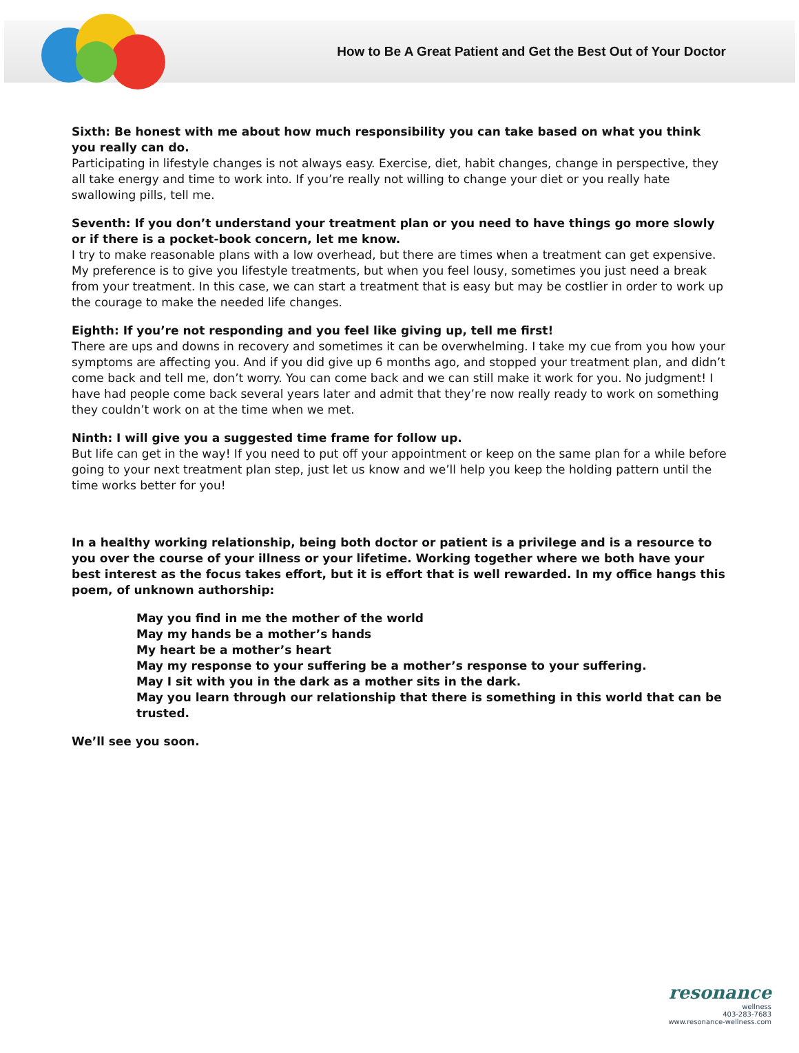How to Be A Great Patient and Get the Best Out of Your Doctor
Sixth: Be honest with me about how much responsibility you can take based on what you think you really can do.
Participating in lifestyle changes is not always easy. Exercise, diet, habit changes, change in perspective, they all take energy and time to work into. If you’re really not willing to change your diet or you really hate swallowing pills, tell me.
Seventh: If you don’t understand your treatment plan or you need to have things go more slowly or if there is a pocket-book concern, let me know.
I try to make reasonable plans with a low overhead, but there are times when a treatment can get expensive. My preference is to give you lifestyle treatments, but when you feel lousy, sometimes you just need a break from your treatment. In this case, we can start a treatment that is easy but may be costlier in order to work up the courage to make the needed life changes.
Eighth: If you’re not responding and you feel like giving up, tell me first!
There are ups and downs in recovery and sometimes it can be overwhelming. I take my cue from you how your symptoms are affecting you. And if you did give up 6 months ago, and stopped your treatment plan, and didn’t come back and tell me, don’t worry. You can come back and we can still make it work for you. No judgment! I have had people come back several years later and admit that they’re now really ready to work on something they couldn’t work on at the time when we met.
Ninth: I will give you a suggested time frame for follow up.
But life can get in the way! If you need to put off your appointment or keep on the same plan for a while before going to your next treatment plan step, just let us know and we’ll help you keep the holding pattern until the time works better for you!
In a healthy working relationship, being both doctor or patient is a privilege and is a resource to you over the course of your illness or your lifetime. Working together where we both have your best interest as the focus takes effort, but it is effort that is well rewarded. In my office hangs this poem, of unknown authorship:
May you find in me the mother of the world
May my hands be a mother’s hands
My heart be a mother’s heart
May my response to your suffering be a mother’s response to your suffering.
May I sit with you in the dark as a mother sits in the dark.
May you learn through our relationship that there is something in this world that can be trusted.
We’ll see you soon.
resonance
wellness
403-283-7683
www.resonance-wellness.com